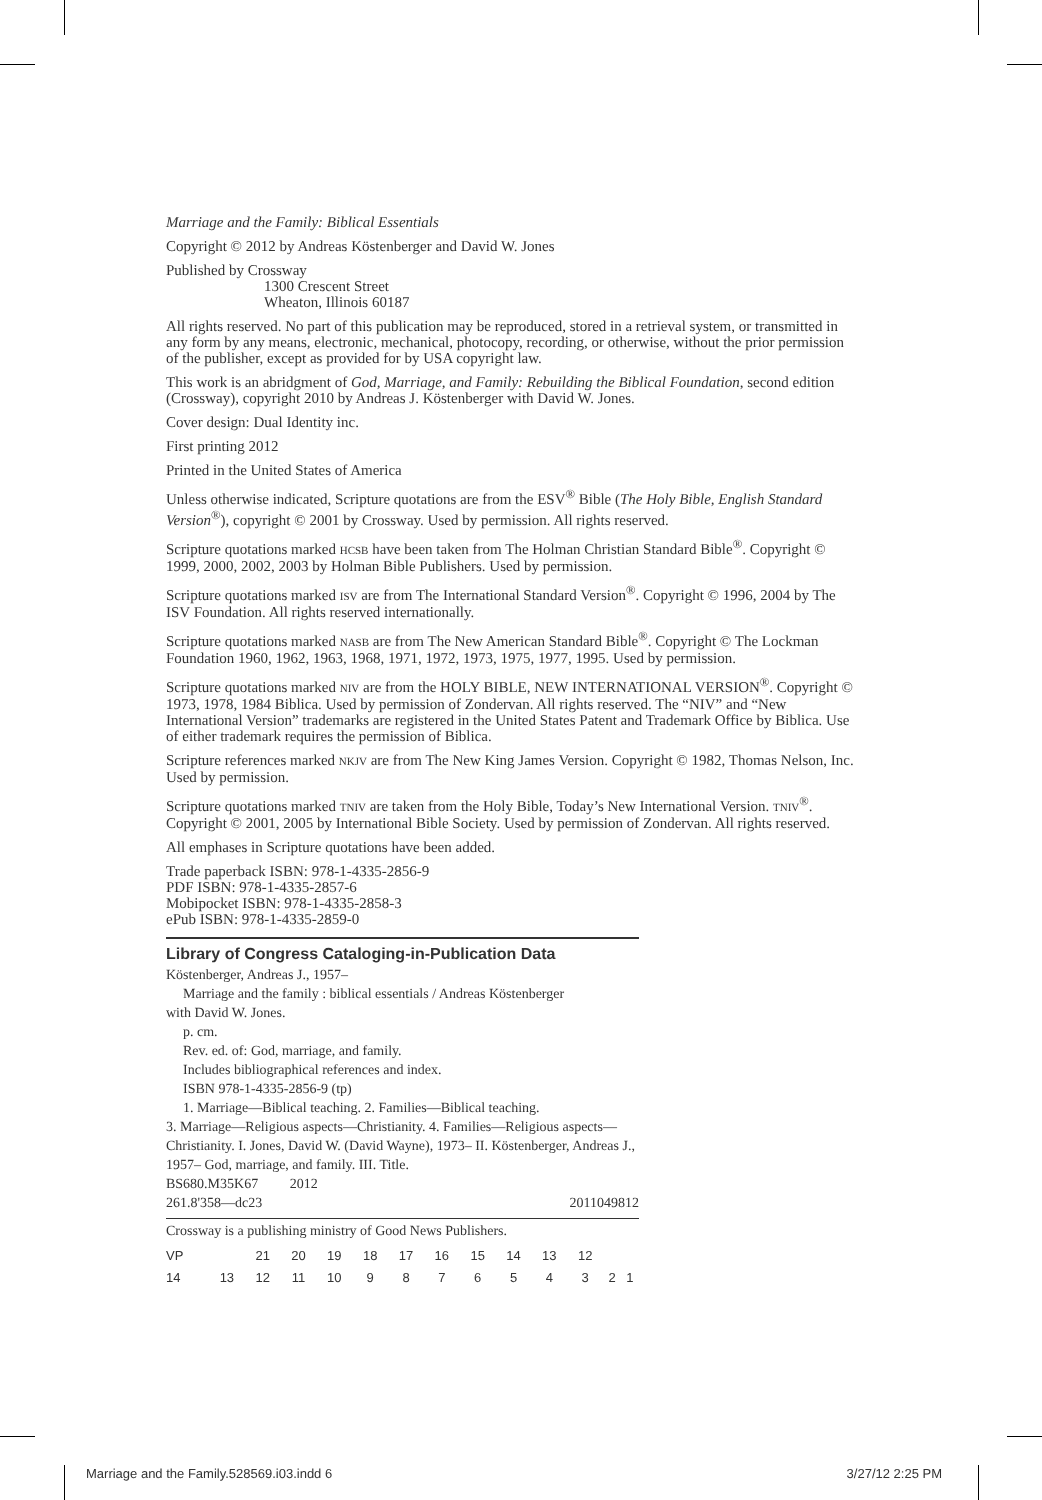Marriage and the Family: Biblical Essentials
Copyright © 2012 by Andreas Köstenberger and David W. Jones
Published by Crossway
1300 Crescent Street
Wheaton, Illinois 60187
All rights reserved. No part of this publication may be reproduced, stored in a retrieval system, or transmitted in any form by any means, electronic, mechanical, photocopy, recording, or otherwise, without the prior permission of the publisher, except as provided for by USA copyright law.
This work is an abridgment of God, Marriage, and Family: Rebuilding the Biblical Foundation, second edition (Crossway), copyright 2010 by Andreas J. Köstenberger with David W. Jones.
Cover design: Dual Identity inc.
First printing 2012
Printed in the United States of America
Unless otherwise indicated, Scripture quotations are from the ESV<sup>®</sup> Bible (The Holy Bible, English Standard Version<sup>®</sup>), copyright © 2001 by Crossway. Used by permission. All rights reserved.
Scripture quotations marked HCSB have been taken from The Holman Christian Standard Bible<sup>®</sup>. Copyright © 1999, 2000, 2002, 2003 by Holman Bible Publishers. Used by permission.
Scripture quotations marked ISV are from The International Standard Version<sup>®</sup>. Copyright © 1996, 2004 by The ISV Foundation. All rights reserved internationally.
Scripture quotations marked NASB are from The New American Standard Bible<sup>®</sup>. Copyright © The Lockman Foundation 1960, 1962, 1963, 1968, 1971, 1972, 1973, 1975, 1977, 1995. Used by permission.
Scripture quotations marked NIV are from the HOLY BIBLE, NEW INTERNATIONAL VERSION<sup>®</sup>. Copyright © 1973, 1978, 1984 Biblica. Used by permission of Zondervan. All rights reserved. The “NIV” and “New International Version” trademarks are registered in the United States Patent and Trademark Office by Biblica. Use of either trademark requires the permission of Biblica.
Scripture references marked NKJV are from The New King James Version. Copyright © 1982, Thomas Nelson, Inc. Used by permission.
Scripture quotations marked TNIV are taken from the Holy Bible, Today’s New International Version. TNIV<sup>®</sup>. Copyright © 2001, 2005 by International Bible Society. Used by permission of Zondervan. All rights reserved.
All emphases in Scripture quotations have been added.
Trade paperback ISBN: 978-1-4335-2856-9
PDF ISBN: 978-1-4335-2857-6
Mobipocket ISBN: 978-1-4335-2858-3
ePub ISBN: 978-1-4335-2859-0
Library of Congress Cataloging-in-Publication Data
Köstenberger, Andreas J., 1957–
Marriage and the family : biblical essentials / Andreas Köstenberger
with David W. Jones.
p. cm.
Rev. ed. of: God, marriage, and family.
Includes bibliographical references and index.
ISBN 978-1-4335-2856-9 (tp)
1. Marriage—Biblical teaching. 2. Families—Biblical teaching.
3. Marriage—Religious aspects—Christianity. 4. Families—Religious aspects—Christianity. I. Jones, David W. (David Wayne), 1973– II. Köstenberger, Andreas J., 1957– God, marriage, and family. III. Title.
BS680.M35K67 2012
261.8'358—dc23 2011049812
Crossway is a publishing ministry of Good News Publishers.
| VP | | 21 | 20 | 19 | 18 | 17 | 16 | 15 | 14 | 13 | 12 | | |
| 14 | 13 | 12 | 11 | 10 | 9 | 8 | 7 | 6 | 5 | 4 | 3 | 2 | 1 |
Marriage and the Family.528569.i03.indd 6 3/27/12 2:25 PM